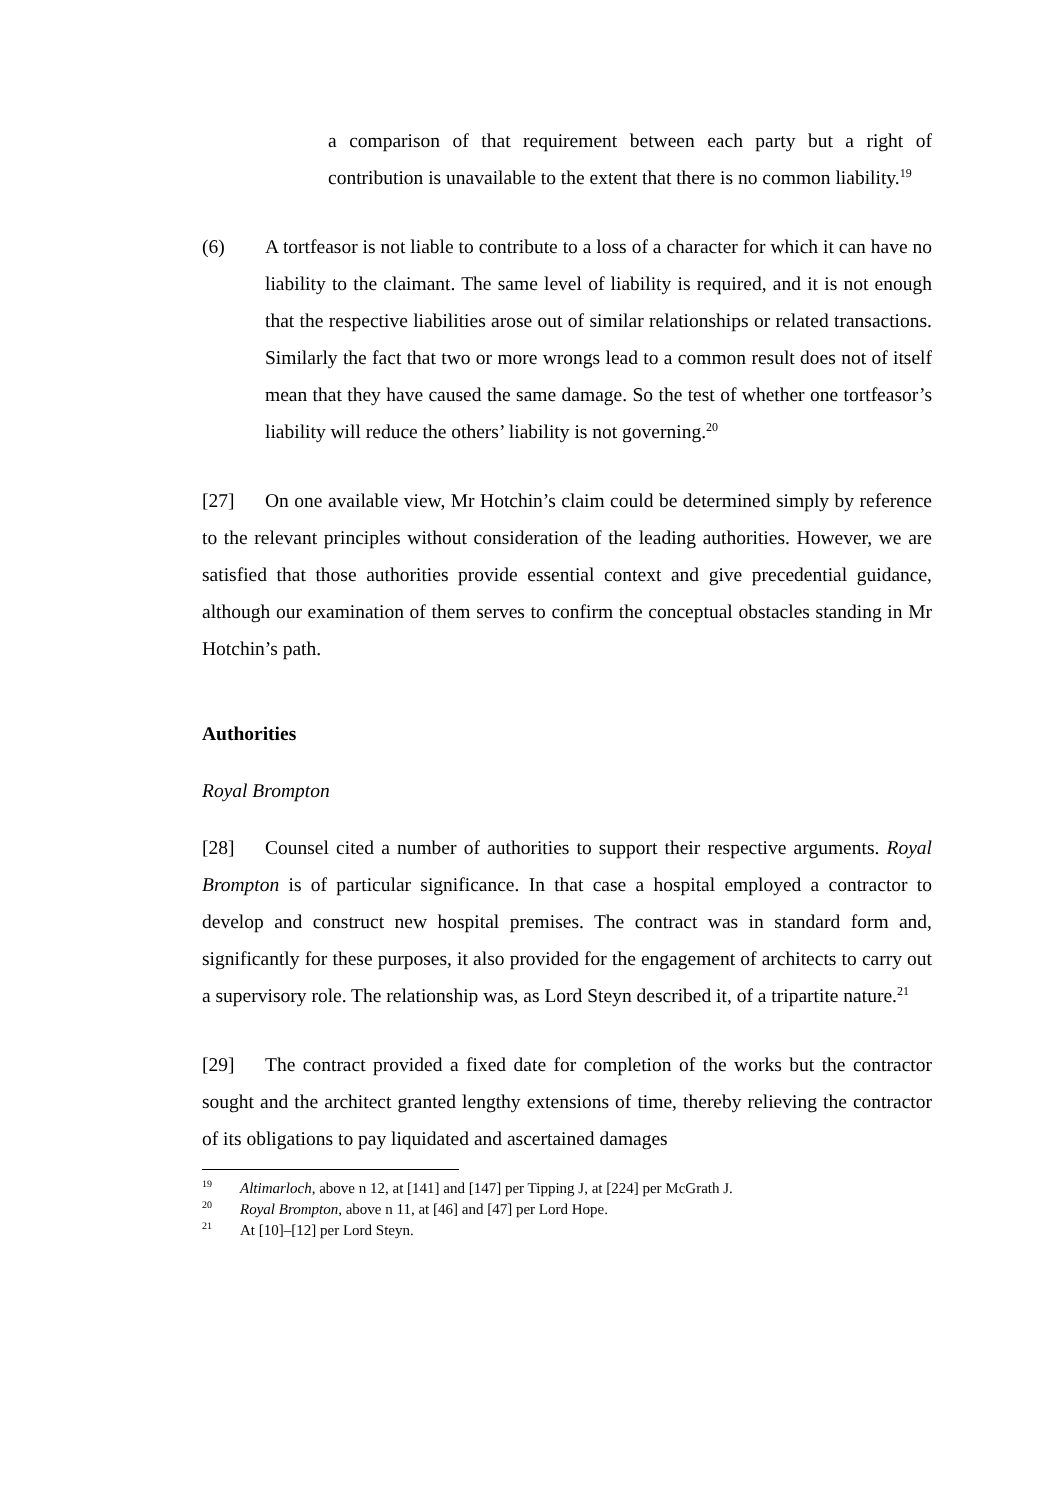a comparison of that requirement between each party but a right of contribution is unavailable to the extent that there is no common liability.<sup>19</sup>
(6) A tortfeasor is not liable to contribute to a loss of a character for which it can have no liability to the claimant. The same level of liability is required, and it is not enough that the respective liabilities arose out of similar relationships or related transactions. Similarly the fact that two or more wrongs lead to a common result does not of itself mean that they have caused the same damage. So the test of whether one tortfeasor’s liability will reduce the others’ liability is not governing.<sup>20</sup>
[27] On one available view, Mr Hotchin’s claim could be determined simply by reference to the relevant principles without consideration of the leading authorities. However, we are satisfied that those authorities provide essential context and give precedential guidance, although our examination of them serves to confirm the conceptual obstacles standing in Mr Hotchin’s path.
Authorities
Royal Brompton
[28] Counsel cited a number of authorities to support their respective arguments. Royal Brompton is of particular significance. In that case a hospital employed a contractor to develop and construct new hospital premises. The contract was in standard form and, significantly for these purposes, it also provided for the engagement of architects to carry out a supervisory role. The relationship was, as Lord Steyn described it, of a tripartite nature.<sup>21</sup>
[29] The contract provided a fixed date for completion of the works but the contractor sought and the architect granted lengthy extensions of time, thereby relieving the contractor of its obligations to pay liquidated and ascertained damages
<sup>19</sup> Altimarloch, above n 12, at [141] and [147] per Tipping J, at [224] per McGrath J.
<sup>20</sup> Royal Brompton, above n 11, at [46] and [47] per Lord Hope.
<sup>21</sup> At [10]–[12] per Lord Steyn.